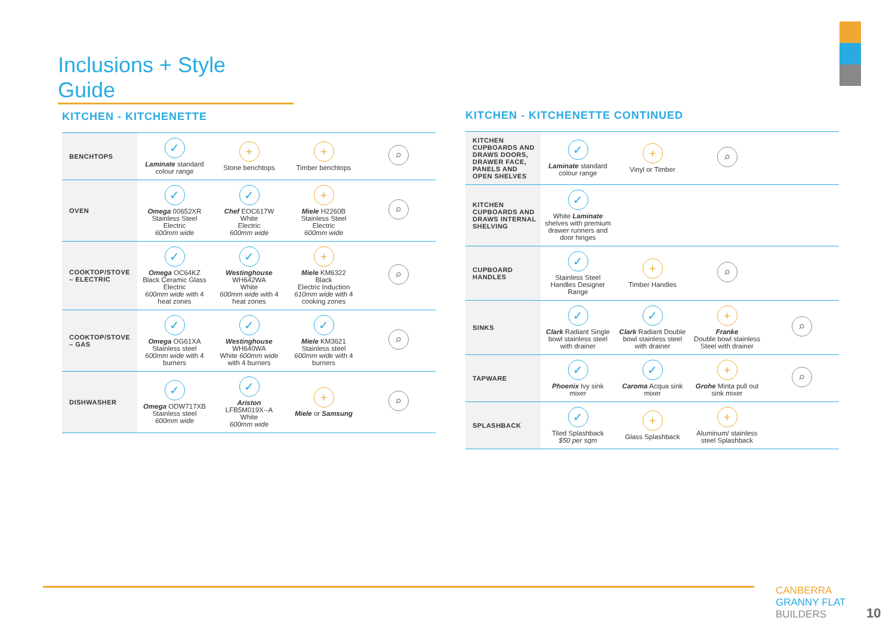Inclusions + Style Guide
KITCHEN - KITCHENETTE
| BENCHTOPS | ✓ Laminate standard colour range | + Stone benchtops | + Timber benchtops | ⌕ |
| OVEN | ✓ Omega 00652XR Stainless Steel Electric 600mm wide | ✓ Chef EOC617W White Electric 600mm wide | + Miele H2260B Stainless Steel Electric 600mm wide | ⌕ |
| COOKTOP/STOVE – ELECTRIC | ✓ Omega OC64KZ Black Ceramic Glass Electric 600mm wide with 4 heat zones | ✓ Westinghouse WH642WA White 600mm wide with 4 heat zones | + Miele KM6322 Black Electric Induction 610mm wide with 4 cooking zones | ⌕ |
| COOKTOP/STOVE – GAS | ✓ Omega OG61XA Stainless steel 600mm wide with 4 burners | ✓ Westinghouse WH640WA White 600mm wide with 4 burners | ✓ Miele KM3621 Stainless steel 600mm wide with 4 burners | ⌕ |
| DISHWASHER | ✓ Omega ODW717XB Stainless steel 600mm wide | ✓ Ariston LFB5M019X--A White 600mm wide | + Miele or Samsung | ⌕ |
KITCHEN - KITCHENETTE CONTINUED
| KITCHEN CUPBOARDS AND DRAWS DOORS, DRAWER FACE, PANELS AND OPEN SHELVES | ✓ Laminate standard colour range | + Vinyl or Timber | ⌕ | |
| KITCHEN CUPBOARDS AND DRAWS INTERNAL SHELVING | ✓ White Laminate shelves with premium drawer runners and door hinges | | | |
| CUPBOARD HANDLES | ✓ Stainless Steel Handles Designer Range | + Timber Handles | ⌕ | |
| SINKS | ✓ Clark Radiant Single bowl stainless steel with drainer | ✓ Clark Radiant Double bowl stainless steel with drainer | + Franke Double bowl stainless Steel with drainer | ⌕ |
| TAPWARE | ✓ Phoenix Ivy sink mixer | ✓ Caroma Acqua sink mixer | + Grohe Minta pull out sink mixer | ⌕ |
| SPLASHBACK | ✓ Tiled Splashback $50 per sqm | + Glass Splashback | + Aluminum/ stainless steel Splashback | |
CANBERRA
GRANNY FLAT
BUILDERS
10